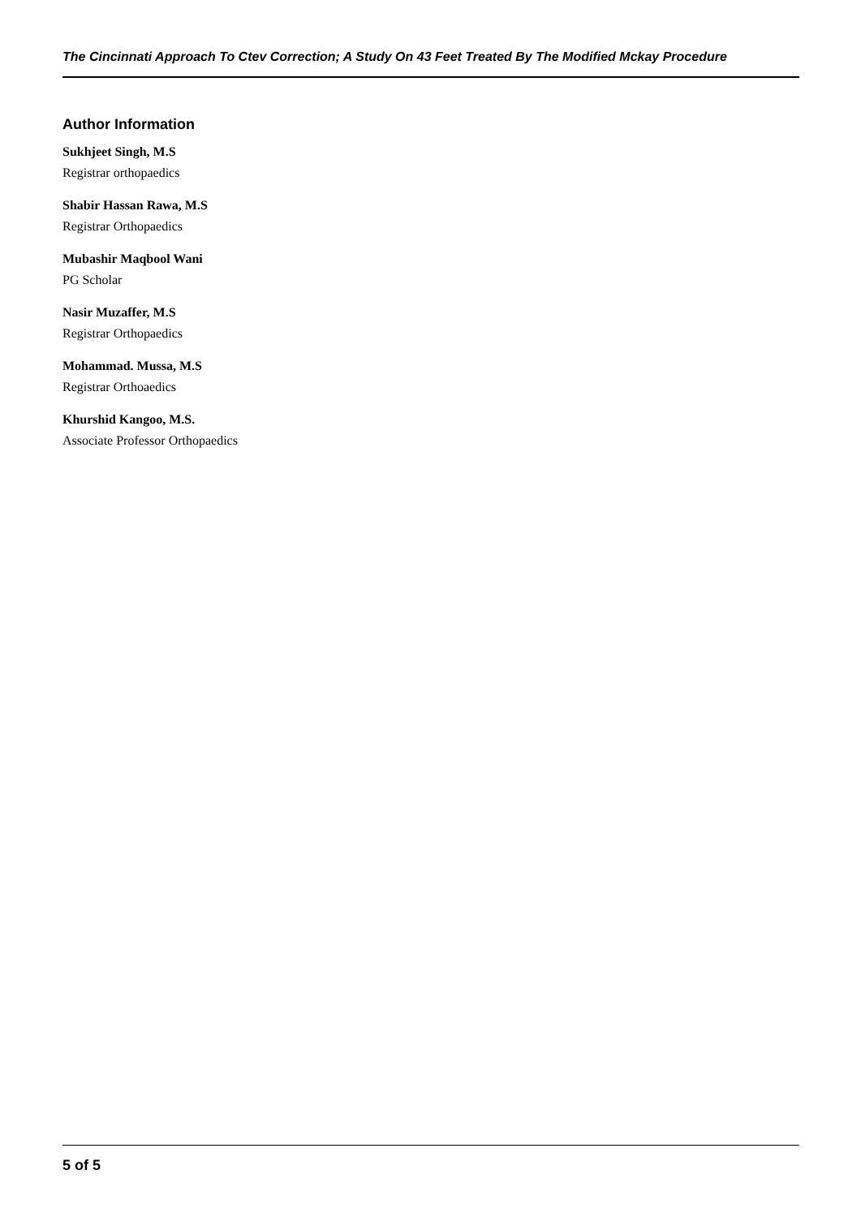The Cincinnati Approach To Ctev Correction; A Study On 43 Feet Treated By The Modified Mckay Procedure
Author Information
Sukhjeet Singh, M.S
Registrar orthopaedics
Shabir Hassan Rawa, M.S
Registrar Orthopaedics
Mubashir Maqbool Wani
PG Scholar
Nasir Muzaffer, M.S
Registrar Orthopaedics
Mohammad. Mussa, M.S
Registrar Orthoaedics
Khurshid Kangoo, M.S.
Associate Professor Orthopaedics
5 of 5